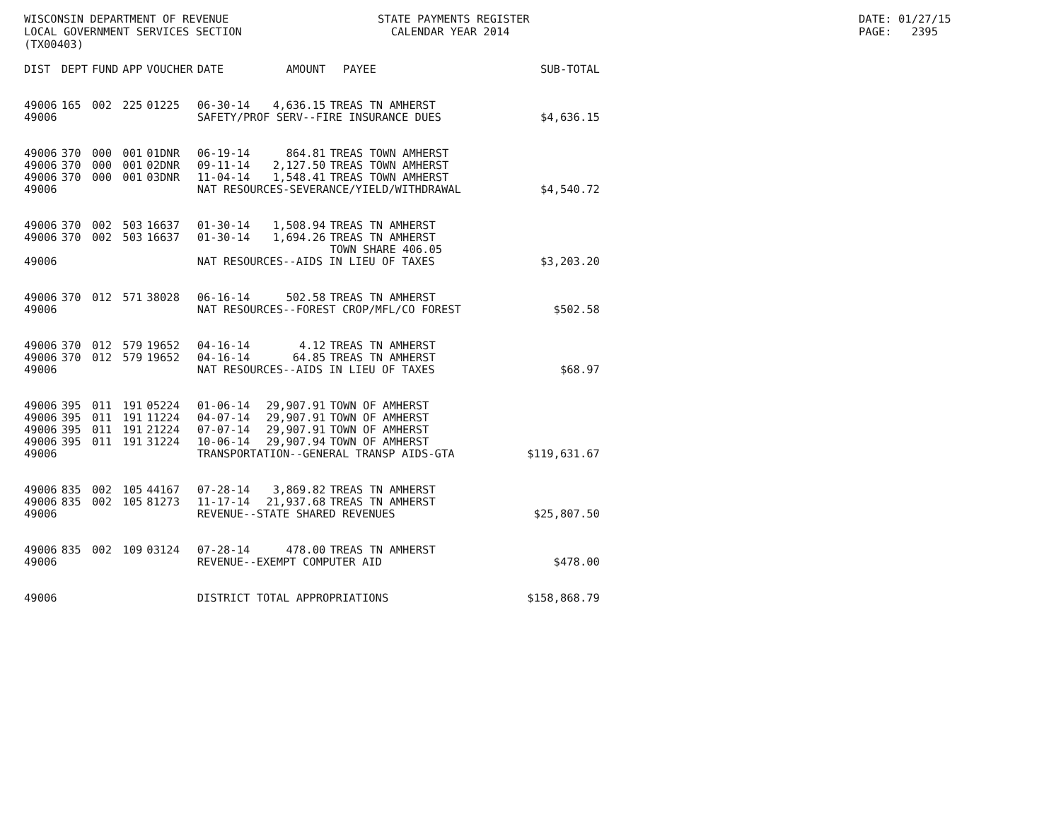WISCONSIN DEPARTMENT OF REVENUE LOCAL GOVERNMENT SERVICES SECTION (TX00403)
STATE PAYMENTS REGISTER CALENDAR YEAR 2014
DATE: 01/27/15 PAGE: 2395
| DIST | DEPT | FUND | APP | VOUCHER | DATE | AMOUNT | PAYEE | SUB-TOTAL |
| --- | --- | --- | --- | --- | --- | --- | --- | --- |
| 49006 | 165 | 002 | 225 | 01225 | 06-30-14 | 4,636.15 | TREAS TN AMHERST | |
| 49006 | | | | | SAFETY/PROF SERV--FIRE INSURANCE DUES | | | $4,636.15 |
| 49006 | 370 | 000 | 001 | 01DNR | 06-19-14 | 864.81 | TREAS TOWN AMHERST | |
| 49006 | 370 | 000 | 001 | 02DNR | 09-11-14 | 2,127.50 | TREAS TOWN AMHERST | |
| 49006 | 370 | 000 | 001 | 03DNR | 11-04-14 | 1,548.41 | TREAS TOWN AMHERST | |
| 49006 | | | | | NAT RESOURCES-SEVERANCE/YIELD/WITHDRAWAL | | | $4,540.72 |
| 49006 | 370 | 002 | 503 | 16637 | 01-30-14 | 1,508.94 | TREAS TN AMHERST | |
| 49006 | 370 | 002 | 503 | 16637 | 01-30-14 | 1,694.26 | TREAS TN AMHERST | |
| | | | | | | | TOWN SHARE 406.05 | |
| 49006 | | | | | NAT RESOURCES--AIDS IN LIEU OF TAXES | | | $3,203.20 |
| 49006 | 370 | 012 | 571 | 38028 | 06-16-14 | 502.58 | TREAS TN AMHERST | |
| 49006 | | | | | NAT RESOURCES--FOREST CROP/MFL/CO FOREST | | | $502.58 |
| 49006 | 370 | 012 | 579 | 19652 | 04-16-14 | 4.12 | TREAS TN AMHERST | |
| 49006 | 370 | 012 | 579 | 19652 | 04-16-14 | 64.85 | TREAS TN AMHERST | |
| 49006 | | | | | NAT RESOURCES--AIDS IN LIEU OF TAXES | | | $68.97 |
| 49006 | 395 | 011 | 191 | 05224 | 01-06-14 | 29,907.91 | TOWN OF AMHERST | |
| 49006 | 395 | 011 | 191 | 11224 | 04-07-14 | 29,907.91 | TOWN OF AMHERST | |
| 49006 | 395 | 011 | 191 | 21224 | 07-07-14 | 29,907.91 | TOWN OF AMHERST | |
| 49006 | 395 | 011 | 191 | 31224 | 10-06-14 | 29,907.94 | TOWN OF AMHERST | |
| 49006 | | | | | TRANSPORTATION--GENERAL TRANSP AIDS-GTA | | | $119,631.67 |
| 49006 | 835 | 002 | 105 | 44167 | 07-28-14 | 3,869.82 | TREAS TN AMHERST | |
| 49006 | 835 | 002 | 105 | 81273 | 11-17-14 | 21,937.68 | TREAS TN AMHERST | |
| 49006 | | | | | REVENUE--STATE SHARED REVENUES | | | $25,807.50 |
| 49006 | 835 | 002 | 109 | 03124 | 07-28-14 | 478.00 | TREAS TN AMHERST | |
| 49006 | | | | | REVENUE--EXEMPT COMPUTER AID | | | $478.00 |
| 49006 | | | | | DISTRICT TOTAL APPROPRIATIONS | | | $158,868.79 |